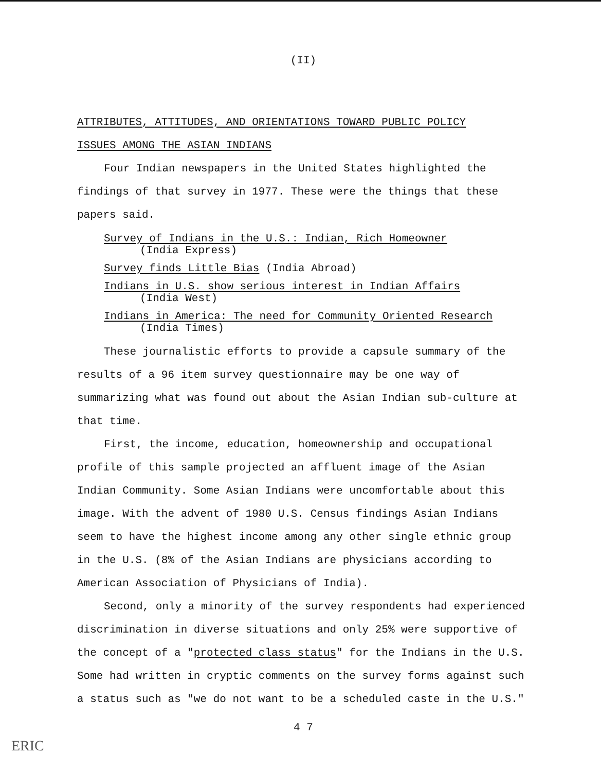(II)
ATTRIBUTES, ATTITUDES, AND ORIENTATIONS TOWARD PUBLIC POLICY
ISSUES AMONG THE ASIAN INDIANS
Four Indian newspapers in the United States highlighted the findings of that survey in 1977. These were the things that these papers said.
Survey of Indians in the U.S.: Indian, Rich Homeowner
(India Express)
Survey finds Little Bias (India Abroad)
Indians in U.S. show serious interest in Indian Affairs
(India West)
Indians in America: The need for Community Oriented Research
(India Times)
These journalistic efforts to provide a capsule summary of the results of a 96 item survey questionnaire may be one way of summarizing what was found out about the Asian Indian sub-culture at that time.
First, the income, education, homeownership and occupational profile of this sample projected an affluent image of the Asian Indian Community. Some Asian Indians were uncomfortable about this image. With the advent of 1980 U.S. Census findings Asian Indians seem to have the highest income among any other single ethnic group in the U.S. (8% of the Asian Indians are physicians according to American Association of Physicians of India).
Second, only a minority of the survey respondents had experienced discrimination in diverse situations and only 25% were supportive of the concept of a "protected class status" for the Indians in the U.S. Some had written in cryptic comments on the survey forms against such a status such as "we do not want to be a scheduled caste in the U.S."
4 7
ERIC